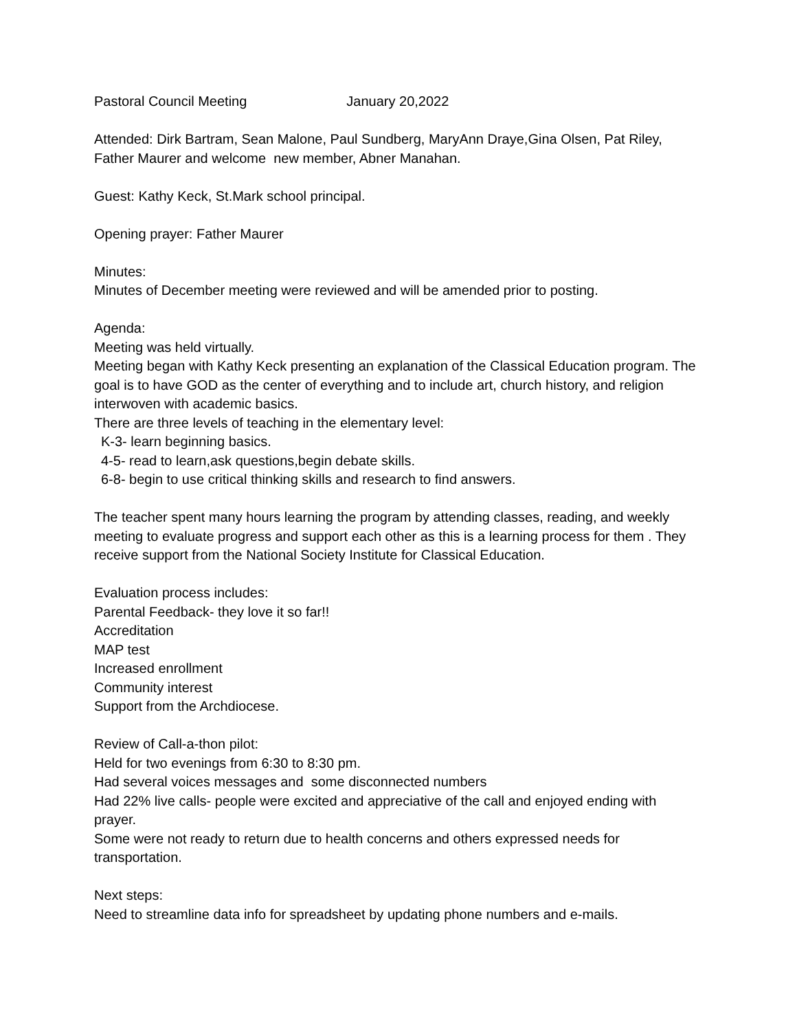Pastoral Council Meeting January 20,2022
Attended: Dirk Bartram, Sean Malone, Paul Sundberg, MaryAnn Draye,Gina Olsen, Pat Riley, Father Maurer and welcome new member, Abner Manahan.
Guest: Kathy Keck, St.Mark school principal.
Opening prayer: Father Maurer
Minutes:
Minutes of December meeting were reviewed and will be amended prior to posting.
Agenda:
Meeting was held virtually.
Meeting began with Kathy Keck presenting an explanation of the Classical Education program. The goal is to have GOD as the center of everything and to include art, church history, and religion interwoven with academic basics.
There are three levels of teaching in the elementary level:
K-3- learn beginning basics.
4-5- read to learn,ask questions,begin debate skills.
6-8- begin to use critical thinking skills and research to find answers.
The teacher spent many hours learning the program by attending classes, reading, and weekly meeting to evaluate progress and support each other as this is a learning process for them . They receive support from the National Society Institute for Classical Education.
Evaluation process includes:
Parental Feedback- they love it so far!!
Accreditation
MAP test
Increased enrollment
Community interest
Support from the Archdiocese.
Review of Call-a-thon pilot:
Held for two evenings from 6:30 to 8:30 pm.
Had several voices messages and some disconnected numbers
Had 22% live calls- people were excited and appreciative of the call and enjoyed ending with prayer.
Some were not ready to return due to health concerns and others expressed needs for transportation.
Next steps:
Need to streamline data info for spreadsheet by updating phone numbers and e-mails.